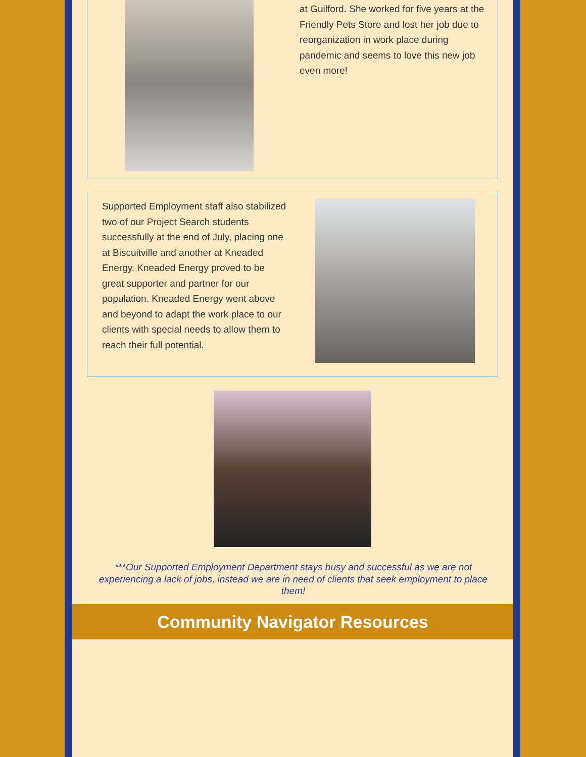at Guilford. She worked for five years at the Friendly Pets Store and lost her job due to reorganization in work place during pandemic and seems to love this new job even more!
Supported Employment staff also stabilized two of our Project Search students successfully at the end of July, placing one at Biscuitville and another at Kneaded Energy. Kneaded Energy proved to be great supporter and partner for our population. Kneaded Energy went above and beyond to adapt the work place to our clients with special needs to allow them to reach their full potential.
***Our Supported Employment Department stays busy and successful as we are not experiencing a lack of jobs, instead we are in need of clients that seek employment to place them!
Community Navigator Resources